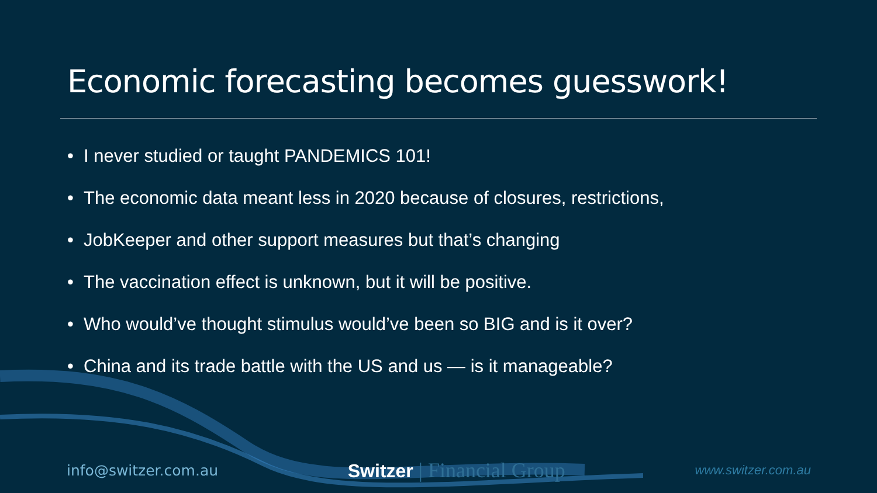Economic forecasting becomes guesswork!
• I never studied or taught PANDEMICS 101!
• The economic data meant less in 2020 because of closures, restrictions,
• JobKeeper and other support measures but that’s changing
• The vaccination effect is unknown, but it will be positive.
• Who would’ve thought stimulus would’ve been so BIG and is it over?
• China and its trade battle with the US and us — is it manageable?
info@switzer.com.au
Switzer | Financial Group
www.switzer.com.au